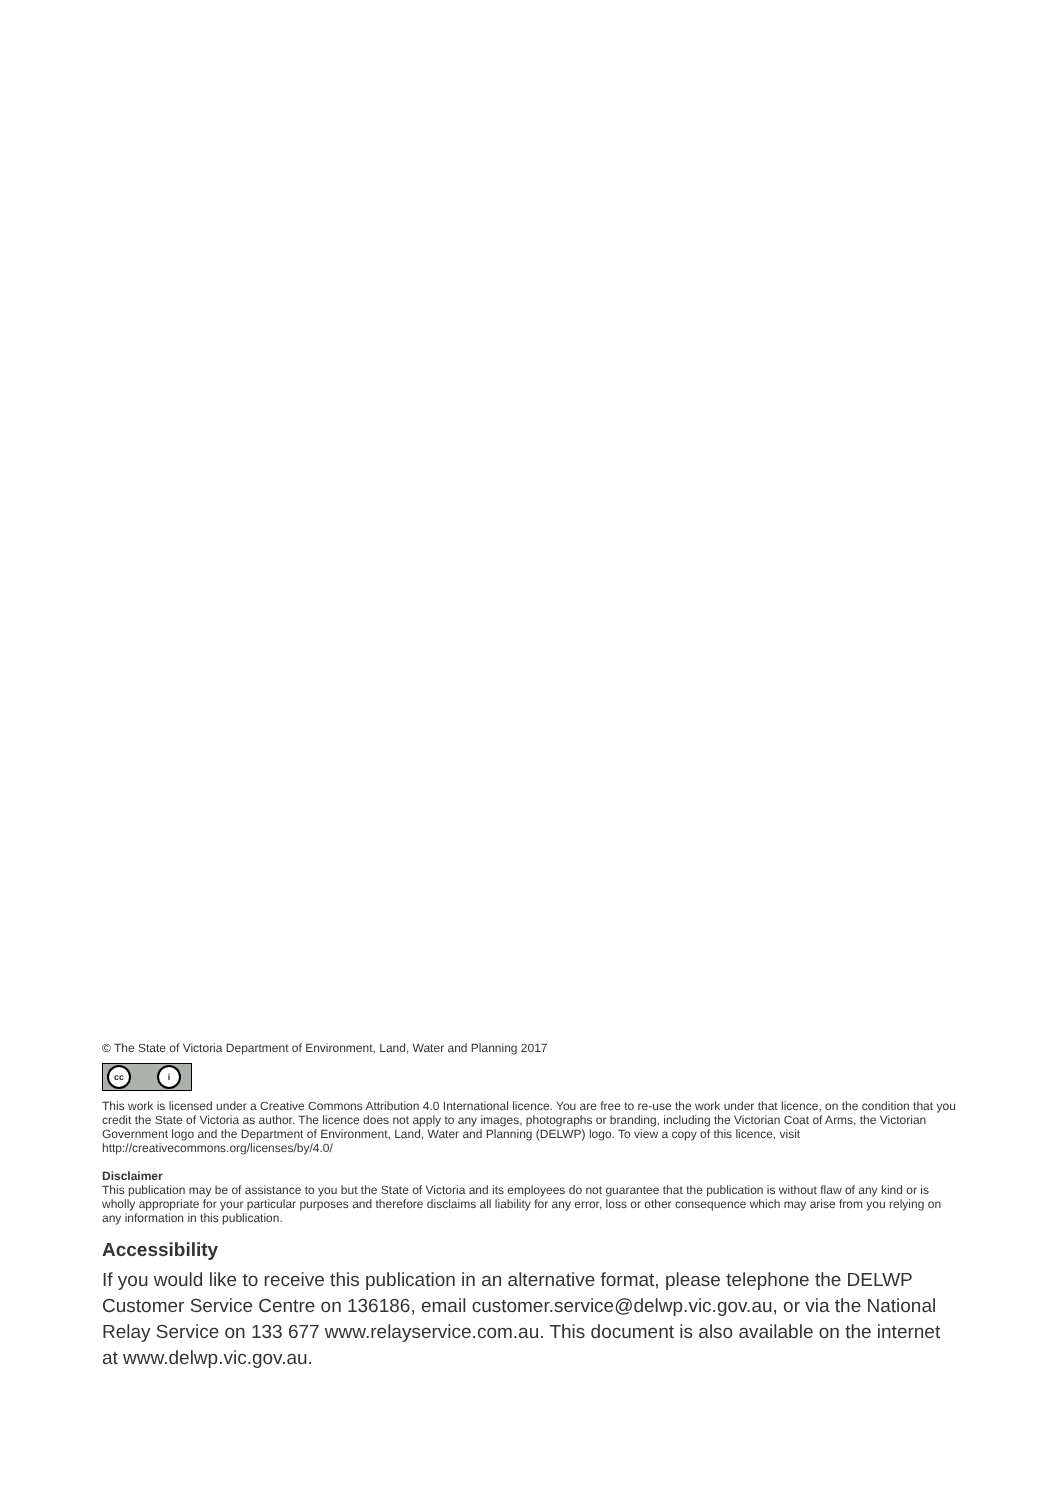© The State of Victoria Department of Environment, Land, Water and Planning 2017
cc i
This work is licensed under a Creative Commons Attribution 4.0 International licence. You are free to re-use the work under that licence, on the condition that you credit the State of Victoria as author. The licence does not apply to any images, photographs or branding, including the Victorian Coat of Arms, the Victorian Government logo and the Department of Environment, Land, Water and Planning (DELWP) logo. To view a copy of this licence, visit http://creativecommons.org/licenses/by/4.0/
Disclaimer
This publication may be of assistance to you but the State of Victoria and its employees do not guarantee that the publication is without flaw of any kind or is wholly appropriate for your particular purposes and therefore disclaims all liability for any error, loss or other consequence which may arise from you relying on any information in this publication.
Accessibility
If you would like to receive this publication in an alternative format, please telephone the DELWP Customer Service Centre on 136186, email customer.service@delwp.vic.gov.au, or via the National Relay Service on 133 677 www.relayservice.com.au. This document is also available on the internet at www.delwp.vic.gov.au.